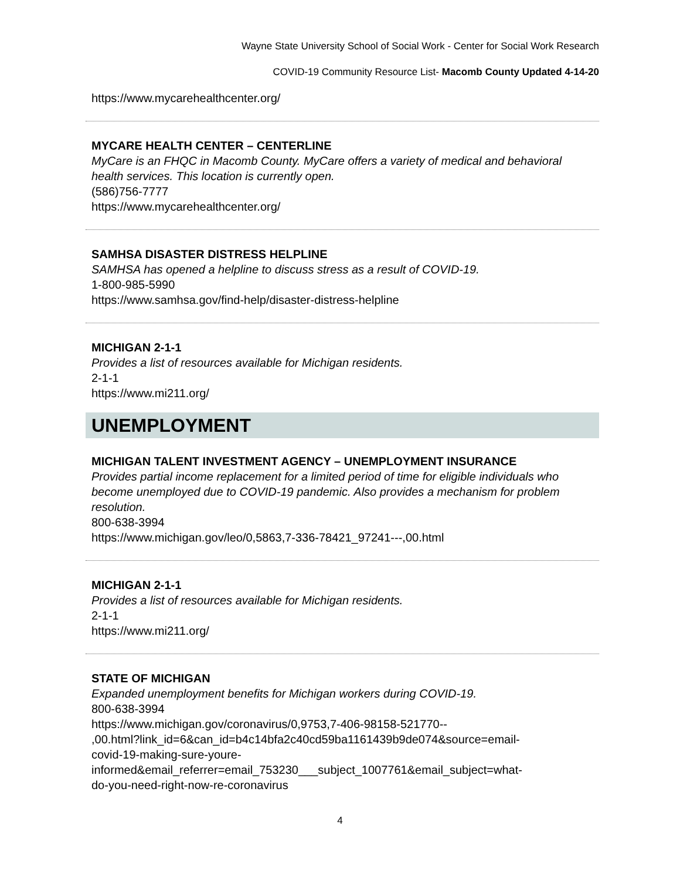Wayne State University School of Social Work - Center for Social Work Research
COVID-19 Community Resource List- Macomb County Updated 4-14-20
https://www.mycarehealthcenter.org/
MYCARE HEALTH CENTER – CENTERLINE
MyCare is an FHQC in Macomb County. MyCare offers a variety of medical and behavioral health services. This location is currently open.
(586)756-7777
https://www.mycarehealthcenter.org/
SAMHSA DISASTER DISTRESS HELPLINE
SAMHSA has opened a helpline to discuss stress as a result of COVID-19.
1-800-985-5990
https://www.samhsa.gov/find-help/disaster-distress-helpline
MICHIGAN 2-1-1
Provides a list of resources available for Michigan residents.
2-1-1
https://www.mi211.org/
UNEMPLOYMENT
MICHIGAN TALENT INVESTMENT AGENCY – UNEMPLOYMENT INSURANCE
Provides partial income replacement for a limited period of time for eligible individuals who become unemployed due to COVID-19 pandemic. Also provides a mechanism for problem resolution.
800-638-3994
https://www.michigan.gov/leo/0,5863,7-336-78421_97241---,00.html
MICHIGAN 2-1-1
Provides a list of resources available for Michigan residents.
2-1-1
https://www.mi211.org/
STATE OF MICHIGAN
Expanded unemployment benefits for Michigan workers during COVID-19.
800-638-3994
https://www.michigan.gov/coronavirus/0,9753,7-406-98158-521770--
,00.html?link_id=6&can_id=b4c14bfa2c40cd59ba1161439b9de074&source=email-
covid-19-making-sure-youre-
informed&email_referrer=email_753230___subject_1007761&email_subject=what-
do-you-need-right-now-re-coronavirus
4